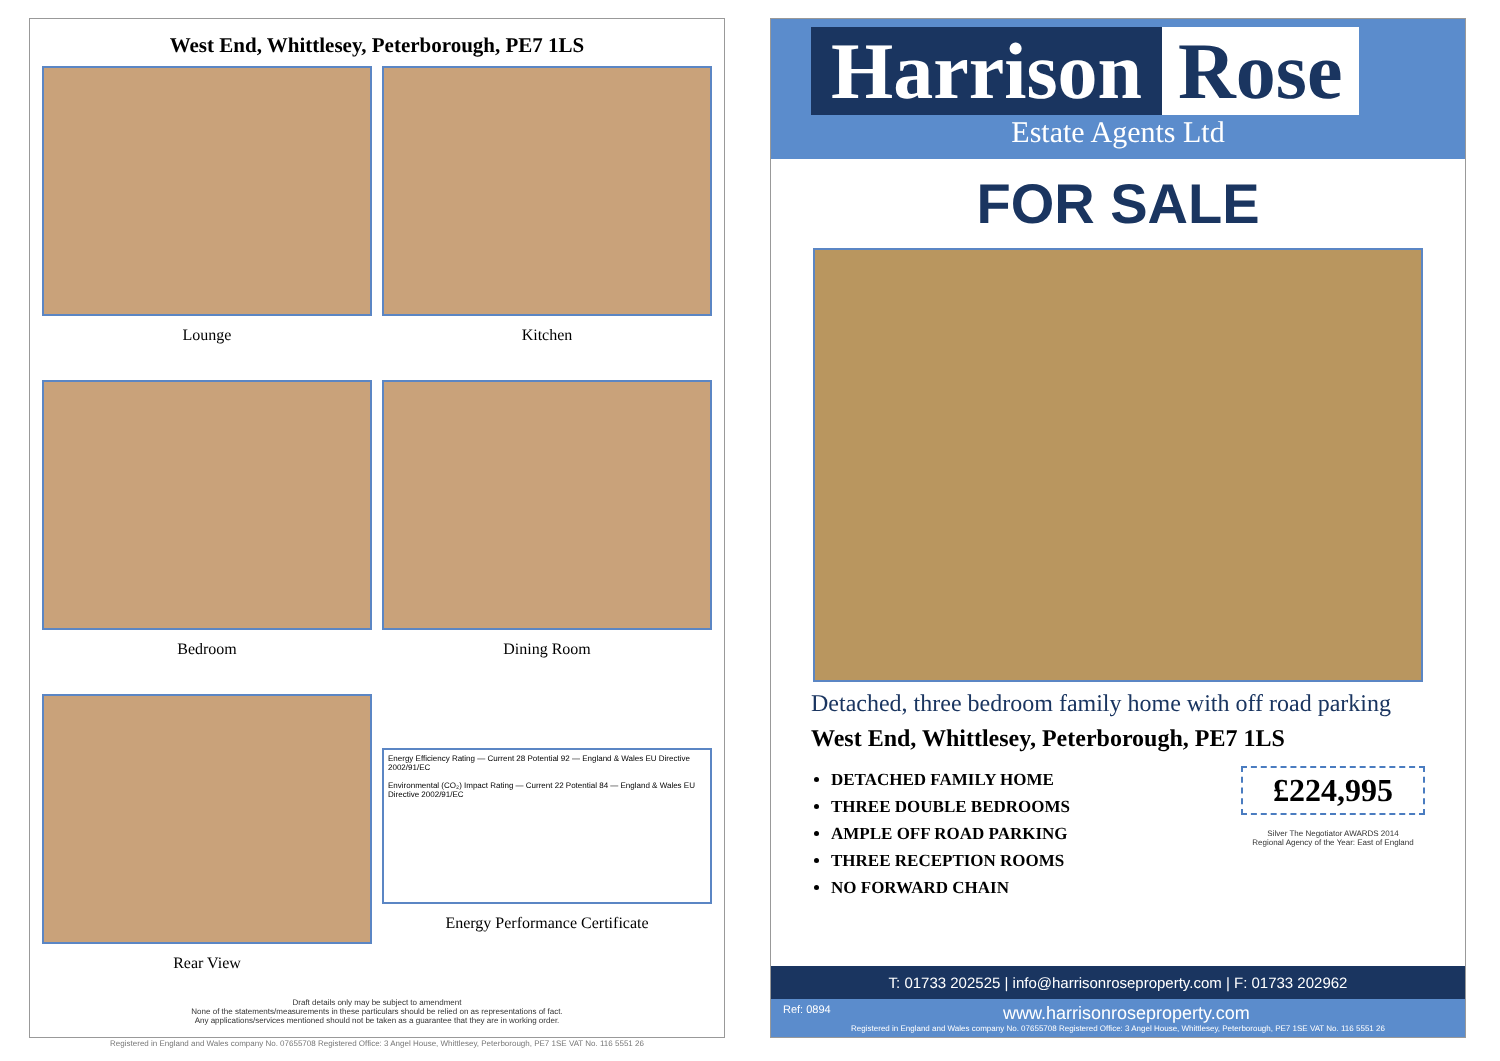West End, Whittlesey, Peterborough, PE7 1LS
Lounge
Kitchen
Bedroom
Dining Room
Rear View
Energy Efficiency Rating — Current 28 Potential 92 — England & Wales EU Directive 2002/91/EC
Environmental (CO₂) Impact Rating — Current 22 Potential 84 — England & Wales EU Directive 2002/91/EC
Energy Performance Certificate
Draft details only may be subject to amendment
None of the statements/measurements in these particulars should be relied on as representations of fact.
Any applications/services mentioned should not be taken as a guarantee that they are in working order.
Registered in England and Wales company No. 07655708 Registered Office: 3 Angel House, Whittlesey, Peterborough, PE7 1SE VAT No. 116 5551 26
Harrison Rose
Estate Agents Ltd
FOR SALE
Detached, three bedroom family home with off road parking
West End, Whittlesey, Peterborough, PE7 1LS
DETACHED FAMILY HOME
THREE DOUBLE BEDROOMS
AMPLE OFF ROAD PARKING
THREE RECEPTION ROOMS
NO FORWARD CHAIN
£224,995
Silver The Negotiator AWARDS 2014
Regional Agency of the Year: East of England
T: 01733 202525 | info@harrisonroseproperty.com | F: 01733 202962
Ref: 0894 www.harrisonroseproperty.com
Registered in England and Wales company No. 07655708 Registered Office: 3 Angel House, Whittlesey, Peterborough, PE7 1SE VAT No. 116 5551 26